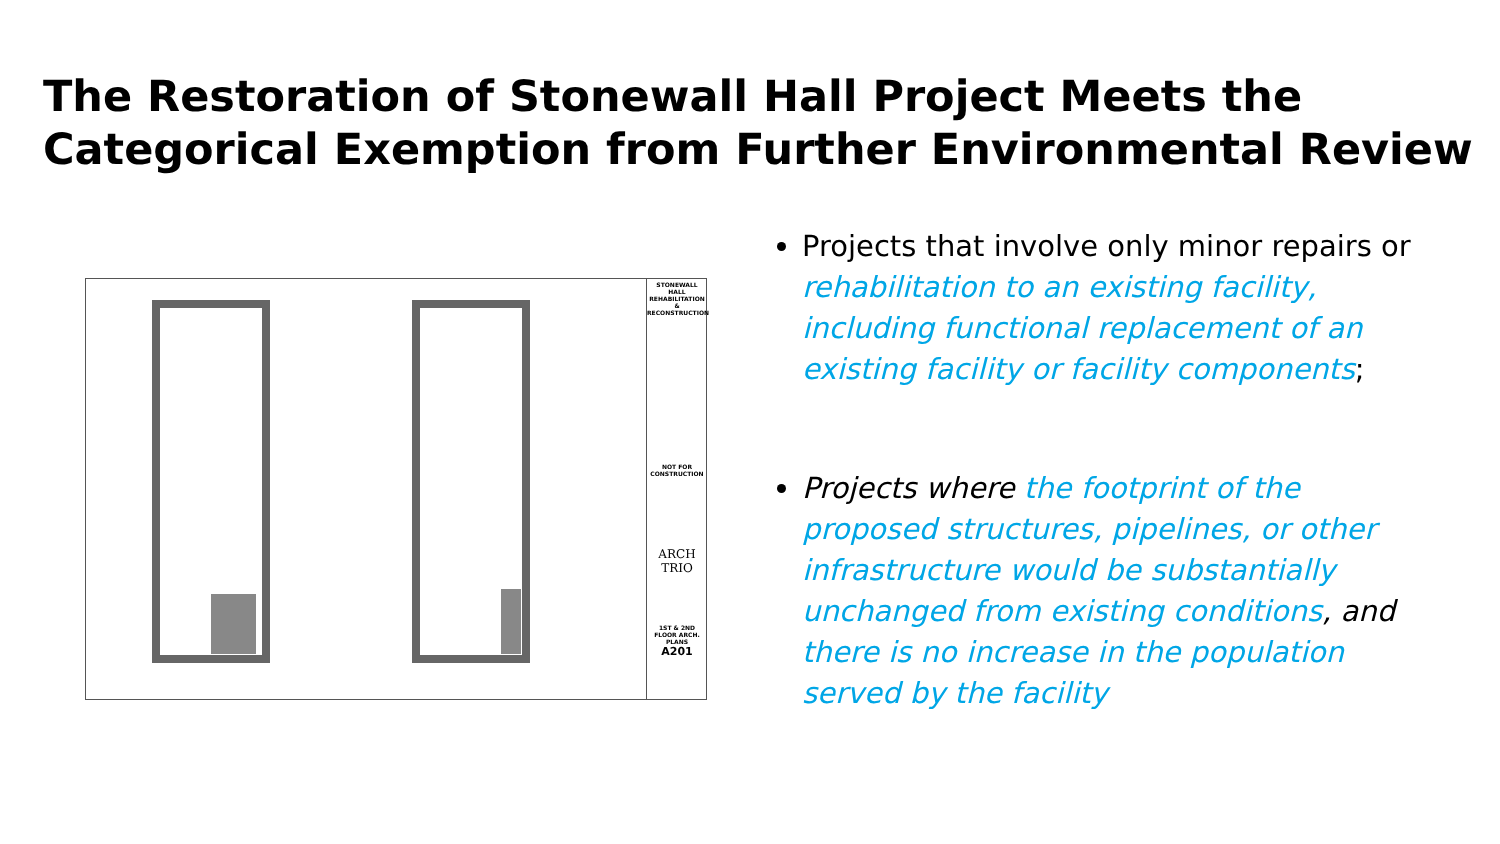The Restoration of Stonewall Hall Project Meets the Categorical Exemption from Further Environmental Review
STONEWALL HALL REHABILITATION & RECONSTRUCTION
NOT FOR CONSTRUCTION
ARCH TRIO
1ST & 2ND FLOOR ARCH. PLANS
A201
Projects that involve only minor repairs or rehabilitation to an existing facility, including functional replacement of an existing facility or facility components;
Projects where the footprint of the proposed structures, pipelines, or other infrastructure would be substantially unchanged from existing conditions, and there is no increase in the population served by the facility